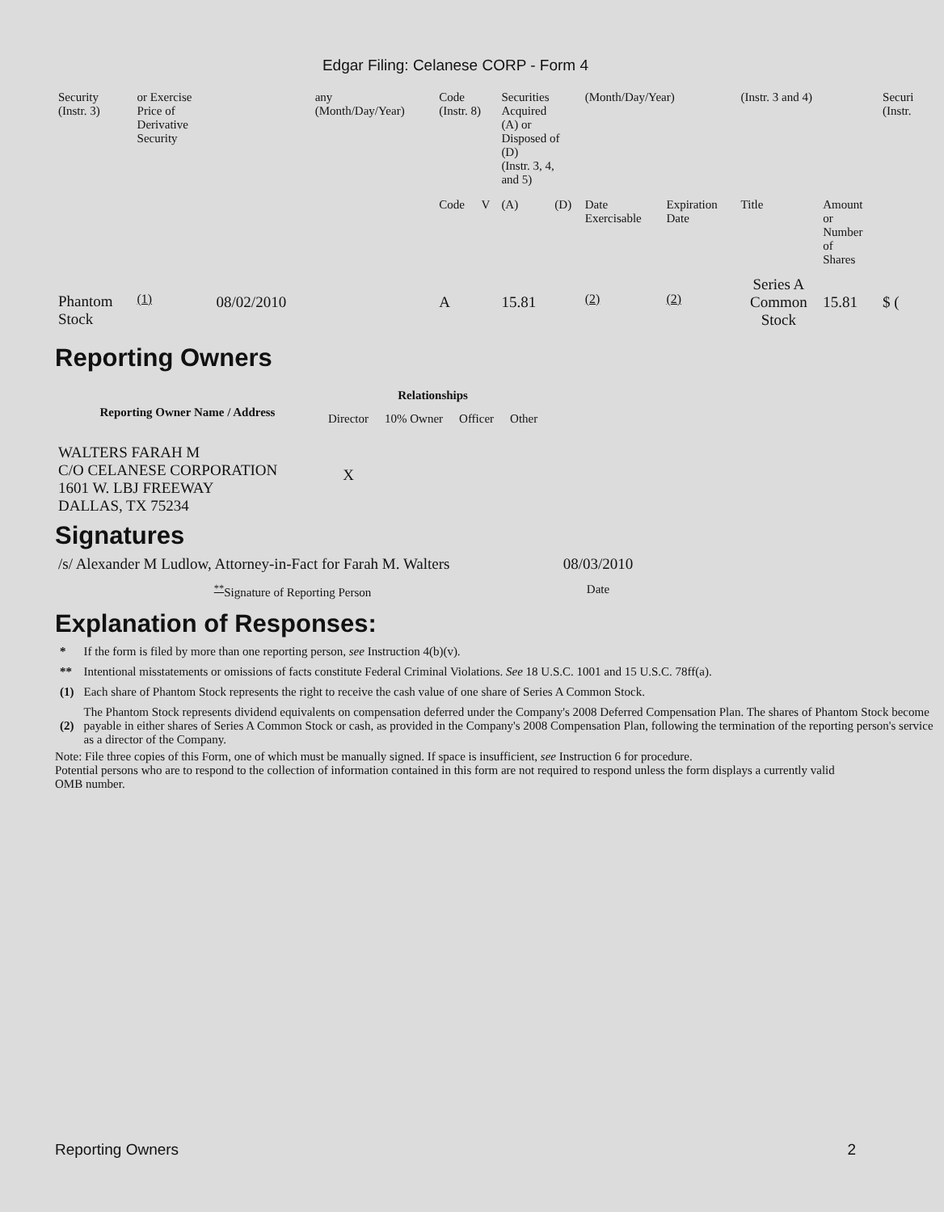Edgar Filing: Celanese CORP - Form 4
| Security (Instr. 3) | or Exercise Price of Derivative Security | | any (Month/Day/Year) | Code (Instr. 8) | | Securities Acquired (A) or Disposed of (D) (Instr. 3, 4, and 5) | | (Month/Day/Year) | | (Instr. 3 and 4) | | Securi (Instr. |
| | | | | Code | V | (A) | (D) | Date Exercisable | Expiration Date | Title | Amount or Number of Shares | |
| Phantom Stock | <sup>(1)</sup> | 08/02/2010 | | A | | 15.81 | | <sup>(2)</sup> | <sup>(2)</sup> | Series A Common Stock | 15.81 | $ ( |
Reporting Owners
| Reporting Owner Name / Address | Relationships | | | |
| --- | --- | --- | --- | --- |
| | Director | 10% Owner | Officer | Other |
| WALTERS FARAH M C/O CELANESE CORPORATION 1601 W. LBJ FREEWAY DALLAS, TX 75234 | X | | | |
Signatures
| /s/ Alexander M Ludlow, Attorney-in-Fact for Farah M. Walters | 08/03/2010 |
| <sup>**</sup> Signature of Reporting Person | Date |
Explanation of Responses:
| * | If the form is filed by more than one reporting person, see Instruction 4(b)(v). |
| ** | Intentional misstatements or omissions of facts constitute Federal Criminal Violations. See 18 U.S.C. 1001 and 15 U.S.C. 78ff(a). |
| (1) | Each share of Phantom Stock represents the right to receive the cash value of one share of Series A Common Stock. |
| (2) | The Phantom Stock represents dividend equivalents on compensation deferred under the Company's 2008 Deferred Compensation Plan. The shares of Phantom Stock become payable in either shares of Series A Common Stock or cash, as provided in the Company's 2008 Compensation Plan, following the termination of the reporting person's service as a director of the Company. |
Note: File three copies of this Form, one of which must be manually signed. If space is insufficient, see Instruction 6 for procedure.
Potential persons who are to respond to the collection of information contained in this form are not required to respond unless the form displays a currently valid OMB number.
Reporting Owners 2